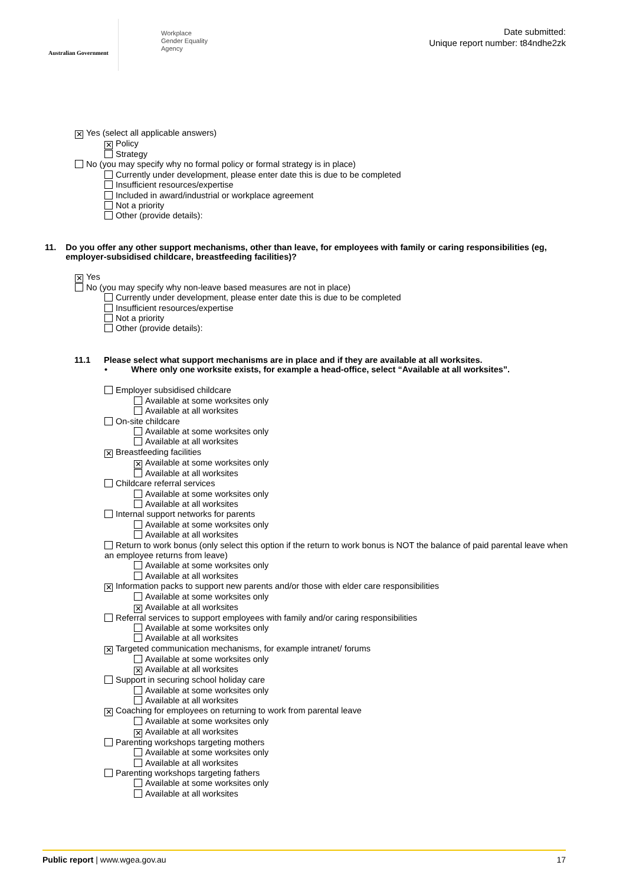Australian Government
Workplace
Gender Equality
Agency
Date submitted:
Unique report number: t84ndhe2zk
✕ Yes (select all applicable answers)
✕ Policy
Strategy
No (you may specify why no formal policy or formal strategy is in place)
Currently under development, please enter date this is due to be completed
Insufficient resources/expertise
Included in award/industrial or workplace agreement
Not a priority
Other (provide details):
11. Do you offer any other support mechanisms, other than leave, for employees with family or caring responsibilities (eg, employer-subsidised childcare, breastfeeding facilities)?
✕ Yes
No (you may specify why non-leave based measures are not in place)
Currently under development, please enter date this is due to be completed
Insufficient resources/expertise
Not a priority
Other (provide details):
11.1 Please select what support mechanisms are in place and if they are available at all worksites.
• Where only one worksite exists, for example a head-office, select “Available at all worksites”.
Employer subsidised childcare
Available at some worksites only
Available at all worksites
On-site childcare
Available at some worksites only
Available at all worksites
✕ Breastfeeding facilities
✕ Available at some worksites only
Available at all worksites
Childcare referral services
Available at some worksites only
Available at all worksites
Internal support networks for parents
Available at some worksites only
Available at all worksites
Return to work bonus (only select this option if the return to work bonus is NOT the balance of paid parental leave when an employee returns from leave)
Available at some worksites only
Available at all worksites
✕ Information packs to support new parents and/or those with elder care responsibilities
Available at some worksites only
✕ Available at all worksites
Referral services to support employees with family and/or caring responsibilities
Available at some worksites only
Available at all worksites
✕ Targeted communication mechanisms, for example intranet/ forums
Available at some worksites only
✕ Available at all worksites
Support in securing school holiday care
Available at some worksites only
Available at all worksites
✕ Coaching for employees on returning to work from parental leave
Available at some worksites only
✕ Available at all worksites
Parenting workshops targeting mothers
Available at some worksites only
Available at all worksites
Parenting workshops targeting fathers
Available at some worksites only
Available at all worksites
Public report | www.wgea.gov.au 17